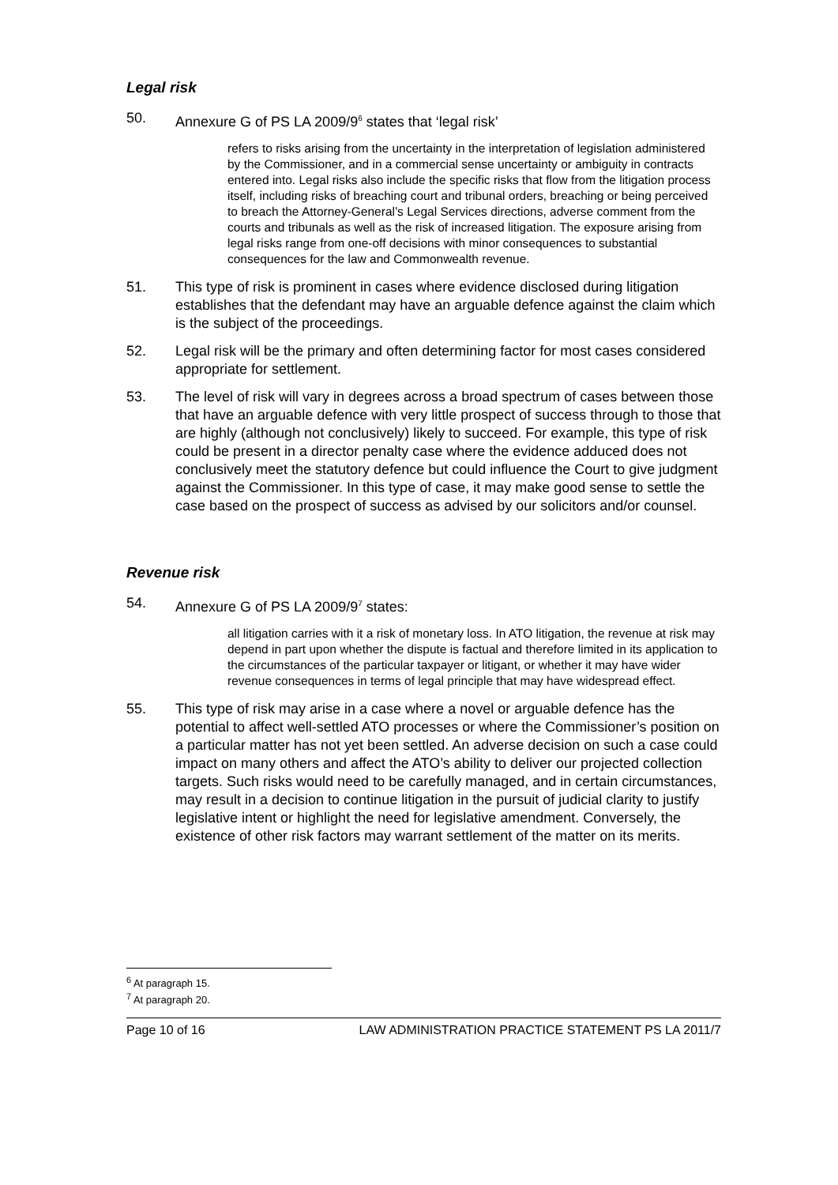Legal risk
50. Annexure G of PS LA 2009/9<sup>6</sup> states that ‘legal risk’
refers to risks arising from the uncertainty in the interpretation of legislation administered by the Commissioner, and in a commercial sense uncertainty or ambiguity in contracts entered into. Legal risks also include the specific risks that flow from the litigation process itself, including risks of breaching court and tribunal orders, breaching or being perceived to breach the Attorney-General’s Legal Services directions, adverse comment from the courts and tribunals as well as the risk of increased litigation. The exposure arising from legal risks range from one-off decisions with minor consequences to substantial consequences for the law and Commonwealth revenue.
51. This type of risk is prominent in cases where evidence disclosed during litigation establishes that the defendant may have an arguable defence against the claim which is the subject of the proceedings.
52. Legal risk will be the primary and often determining factor for most cases considered appropriate for settlement.
53. The level of risk will vary in degrees across a broad spectrum of cases between those that have an arguable defence with very little prospect of success through to those that are highly (although not conclusively) likely to succeed. For example, this type of risk could be present in a director penalty case where the evidence adduced does not conclusively meet the statutory defence but could influence the Court to give judgment against the Commissioner. In this type of case, it may make good sense to settle the case based on the prospect of success as advised by our solicitors and/or counsel.
Revenue risk
54. Annexure G of PS LA 2009/9<sup>7</sup> states:
all litigation carries with it a risk of monetary loss. In ATO litigation, the revenue at risk may depend in part upon whether the dispute is factual and therefore limited in its application to the circumstances of the particular taxpayer or litigant, or whether it may have wider revenue consequences in terms of legal principle that may have widespread effect.
55. This type of risk may arise in a case where a novel or arguable defence has the potential to affect well-settled ATO processes or where the Commissioner’s position on a particular matter has not yet been settled. An adverse decision on such a case could impact on many others and affect the ATO’s ability to deliver our projected collection targets. Such risks would need to be carefully managed, and in certain circumstances, may result in a decision to continue litigation in the pursuit of judicial clarity to justify legislative intent or highlight the need for legislative amendment. Conversely, the existence of other risk factors may warrant settlement of the matter on its merits.
<sup>6</sup> At paragraph 15.
<sup>7</sup> At paragraph 20.
Page 10 of 16 LAW ADMINISTRATION PRACTICE STATEMENT PS LA 2011/7